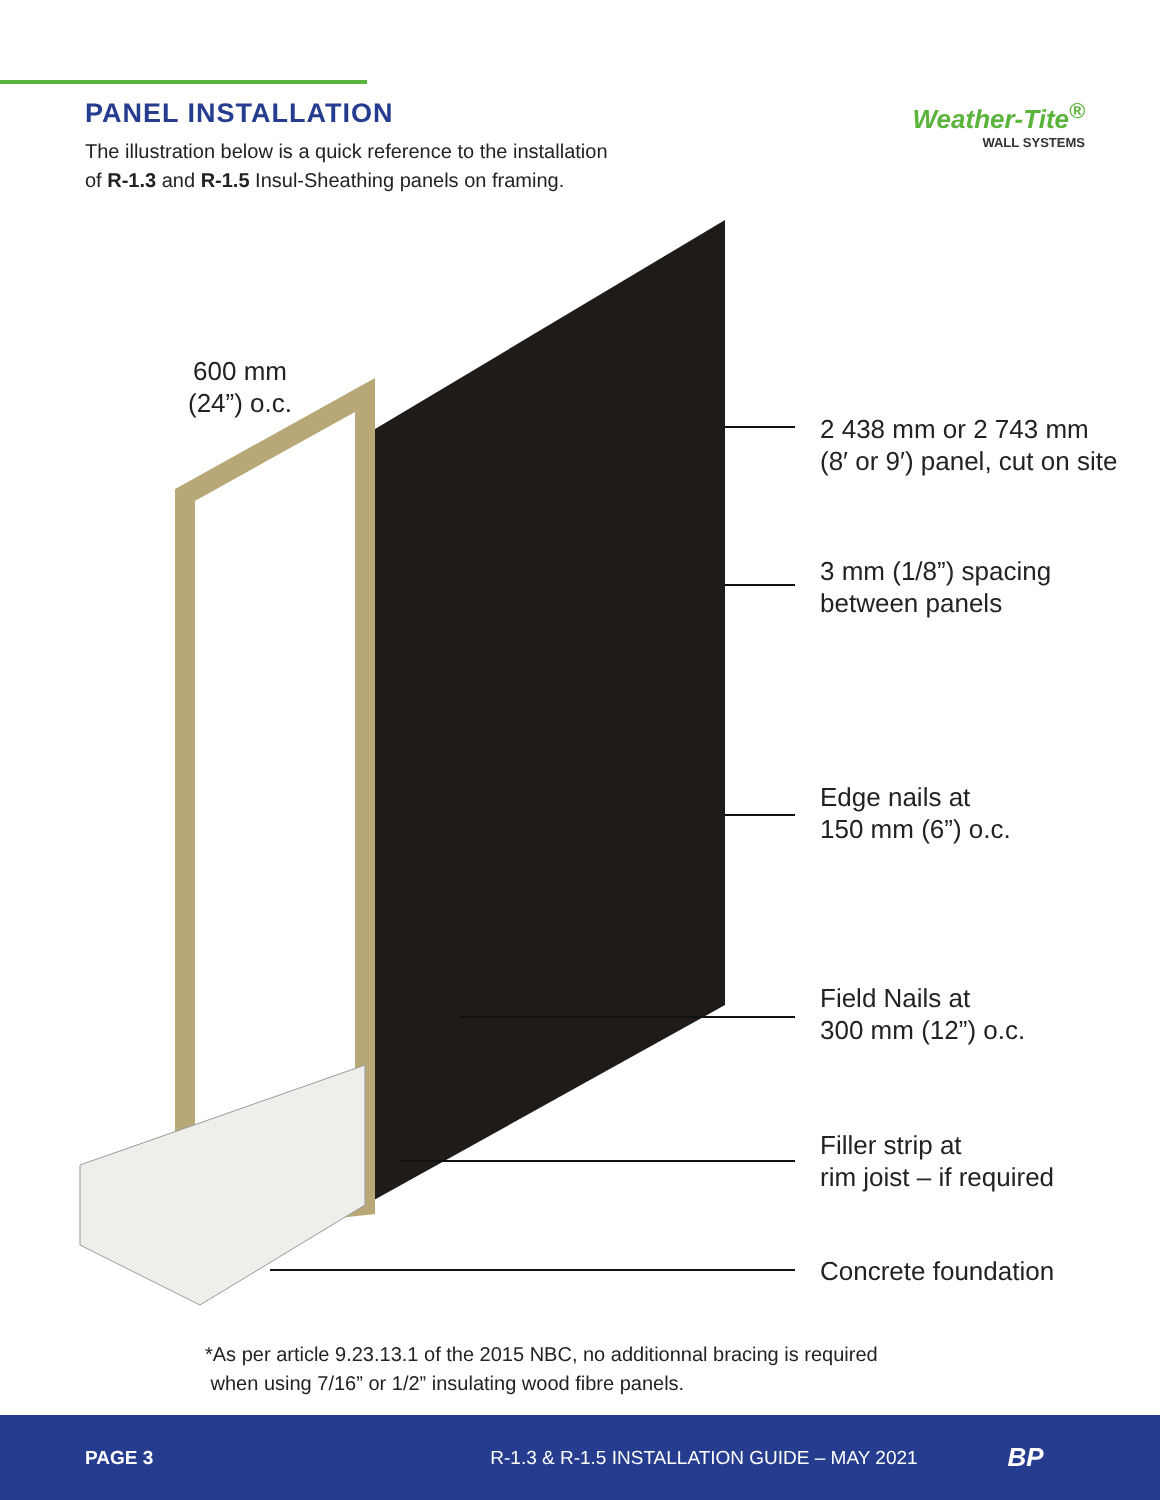PANEL INSTALLATION
The illustration below is a quick reference to the installation
of R-1.3 and R-1.5 Insul-Sheathing panels on framing.
Weather-Tite<sup>®</sup>
WALL SYSTEMS
600 mm
(24”) o.c.
2 438 mm or 2 743 mm
(8′ or 9′) panel, cut on site
3 mm (1/8”) spacing
between panels
Edge nails at
150 mm (6”) o.c.
Field Nails at
300 mm (12”) o.c.
Filler strip at
rim joist – if required
Concrete foundation
*As per article 9.23.13.1 of the 2015 NBC, no additionnal bracing is required
when using 7/16” or 1/2” insulating wood fibre panels.
PAGE 3 R-1.3 & R-1.5 INSTALLATION GUIDE – MAY 2021 BP